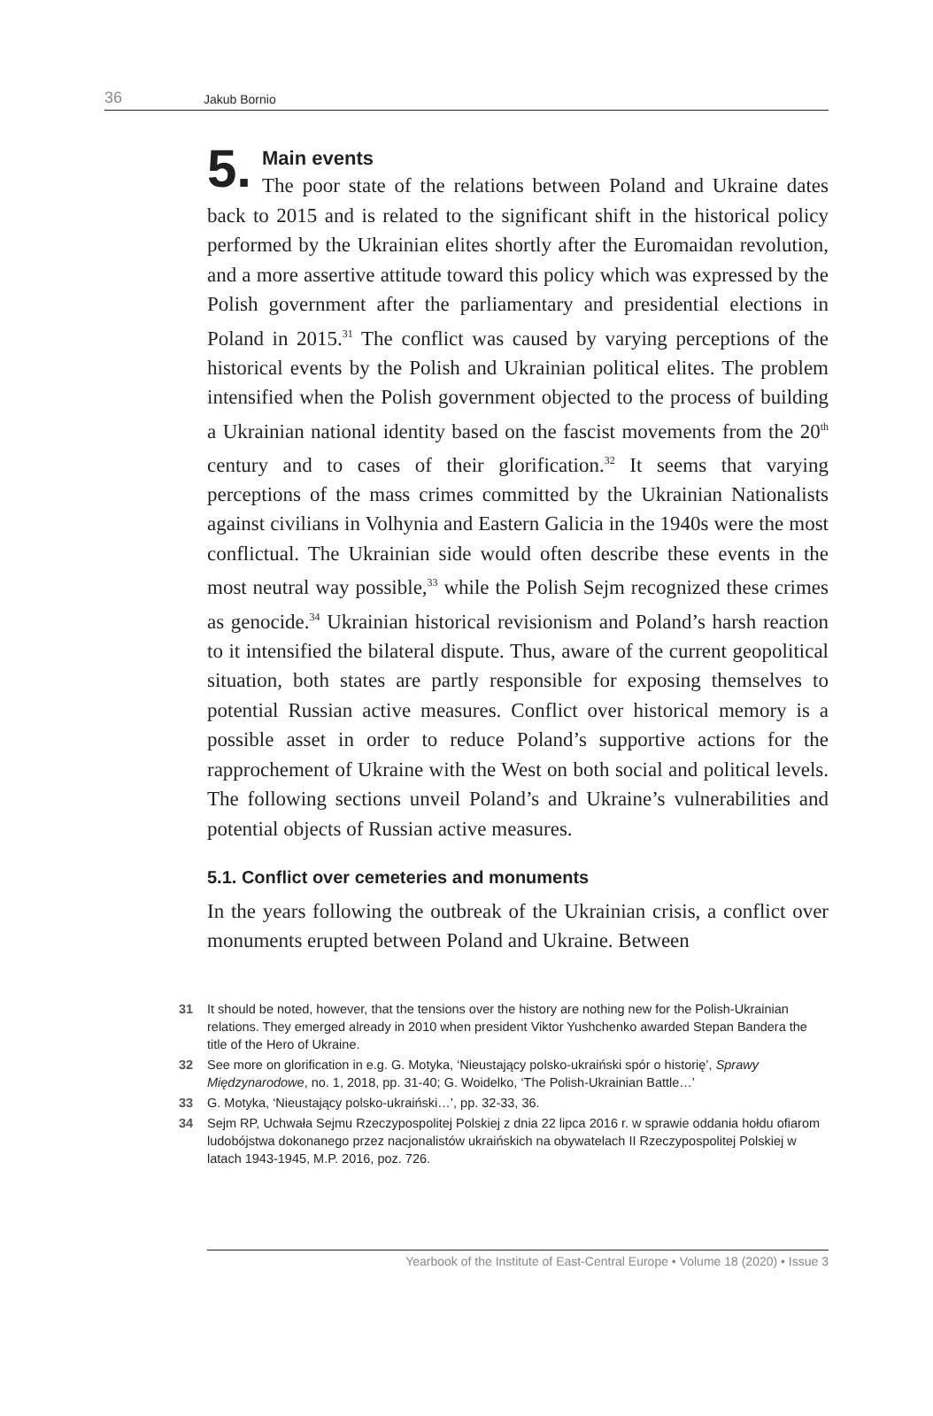36 Jakub Bornio
5.
Main events
The poor state of the relations between Poland and Ukraine dates back to 2015 and is related to the significant shift in the historical policy performed by the Ukrainian elites shortly after the Euromaidan revolution, and a more assertive attitude toward this policy which was expressed by the Polish government after the parliamentary and presidential elections in Poland in 2015.<sup>31</sup> The conflict was caused by varying perceptions of the historical events by the Polish and Ukrainian political elites. The problem intensified when the Polish government objected to the process of building a Ukrainian national identity based on the fascist movements from the 20<sup>th</sup> century and to cases of their glorification.<sup>32</sup> It seems that varying perceptions of the mass crimes committed by the Ukrainian Nationalists against civilians in Volhynia and Eastern Galicia in the 1940s were the most conflictual. The Ukrainian side would often describe these events in the most neutral way possible,<sup>33</sup> while the Polish Sejm recognized these crimes as genocide.<sup>34</sup> Ukrainian historical revisionism and Poland’s harsh reaction to it intensified the bilateral dispute. Thus, aware of the current geopolitical situation, both states are partly responsible for exposing themselves to potential Russian active measures. Conflict over historical memory is a possible asset in order to reduce Poland’s supportive actions for the rapprochement of Ukraine with the West on both social and political levels. The following sections unveil Poland’s and Ukraine’s vulnerabilities and potential objects of Russian active measures.
5.1. Conflict over cemeteries and monuments
In the years following the outbreak of the Ukrainian crisis, a conflict over monuments erupted between Poland and Ukraine. Between
31 It should be noted, however, that the tensions over the history are nothing new for the Polish-Ukrainian relations. They emerged already in 2010 when president Viktor Yushchenko awarded Stepan Bandera the title of the Hero of Ukraine.
32 See more on glorification in e.g. G. Motyka, ‘Nieustający polsko-ukraiński spór o historię’, Sprawy Międzynarodowe, no. 1, 2018, pp. 31-40; G. Woidelko, ‘The Polish-Ukrainian Battle…’
33 G. Motyka, ‘Nieustający polsko-ukraiński…’, pp. 32-33, 36.
34 Sejm RP, Uchwała Sejmu Rzeczypospolitej Polskiej z dnia 22 lipca 2016 r. w sprawie oddania hołdu ofiarom ludobójstwa dokonanego przez nacjonalistów ukraińskich na obywatelach II Rzeczypospolitej Polskiej w latach 1943-1945, M.P. 2016, poz. 726.
Yearbook of the Institute of East-Central Europe • Volume 18 (2020) • Issue 3